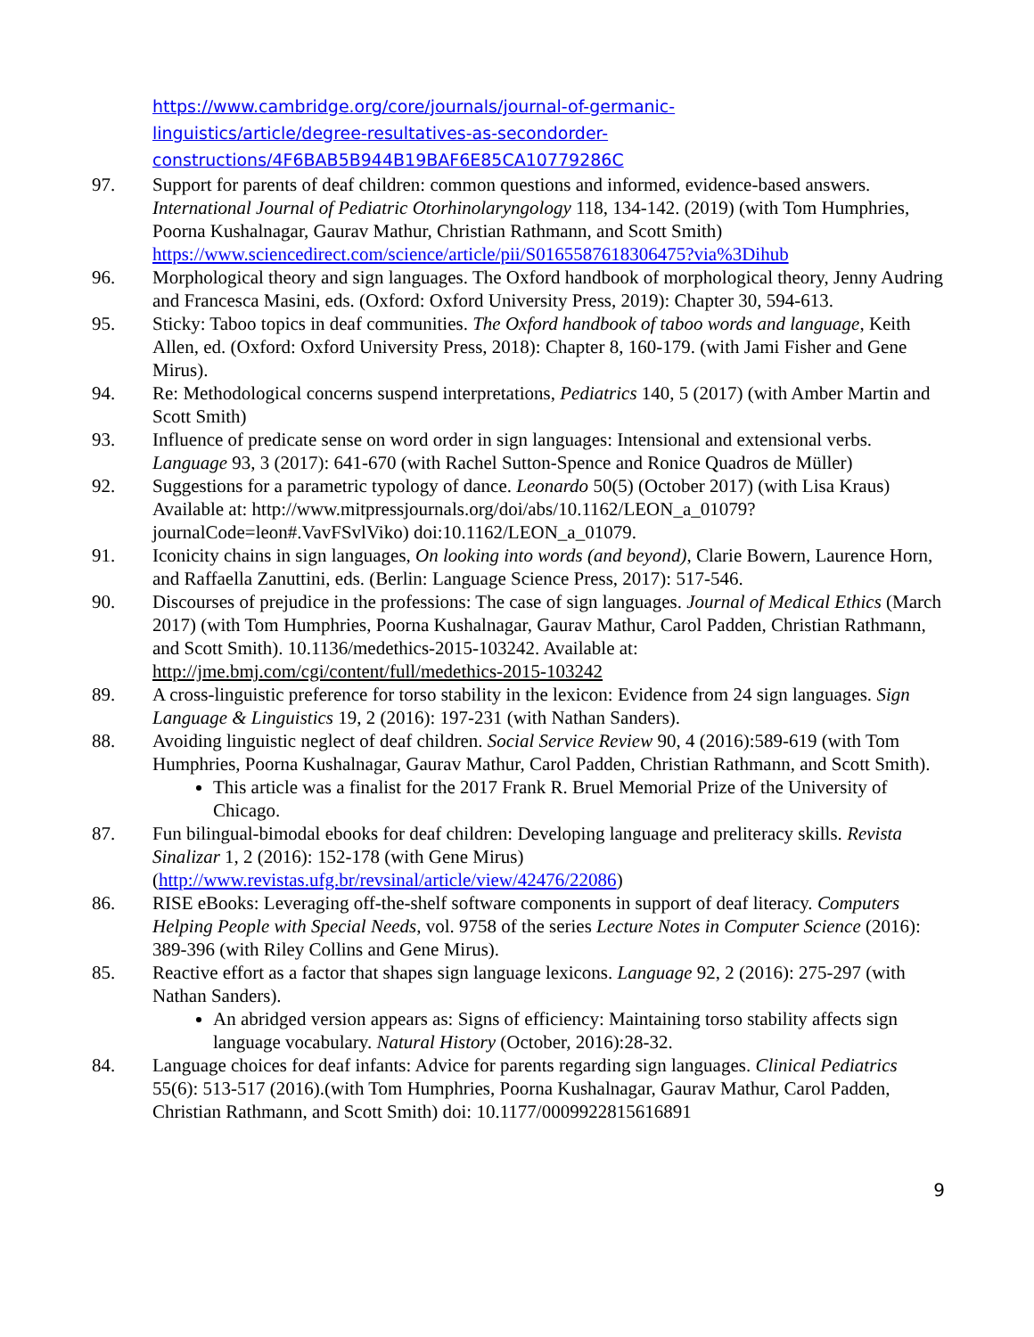https://www.cambridge.org/core/journals/journal-of-germanic-
linguistics/article/degree-resultatives-as-secondorder-
constructions/4F6BAB5B944B19BAF6E85CA10779286C
97. Support for parents of deaf children: common questions and informed, evidence-based answers. International Journal of Pediatric Otorhinolaryngology 118, 134-142. (2019) (with Tom Humphries, Poorna Kushalnagar, Gaurav Mathur, Christian Rathmann, and Scott Smith) https://www.sciencedirect.com/science/article/pii/S0165587618306475?via%3Dihub
96. Morphological theory and sign languages. The Oxford handbook of morphological theory, Jenny Audring and Francesca Masini, eds. (Oxford: Oxford University Press, 2019): Chapter 30, 594-613.
95. Sticky: Taboo topics in deaf communities. The Oxford handbook of taboo words and language, Keith Allen, ed. (Oxford: Oxford University Press, 2018): Chapter 8, 160-179. (with Jami Fisher and Gene Mirus).
94. Re: Methodological concerns suspend interpretations, Pediatrics 140, 5 (2017) (with Amber Martin and Scott Smith)
93. Influence of predicate sense on word order in sign languages: Intensional and extensional verbs. Language 93, 3 (2017): 641-670 (with Rachel Sutton-Spence and Ronice Quadros de Müller)
92. Suggestions for a parametric typology of dance. Leonardo 50(5) (October 2017) (with Lisa Kraus) Available at: http://www.mitpressjournals.org/doi/abs/10.1162/LEON_a_01079?journalCode=leon#.VavFSvlViko) doi:10.1162/LEON_a_01079.
91. Iconicity chains in sign languages, On looking into words (and beyond), Clarie Bowern, Laurence Horn, and Raffaella Zanuttini, eds. (Berlin: Language Science Press, 2017): 517-546.
90. Discourses of prejudice in the professions: The case of sign languages. Journal of Medical Ethics (March 2017) (with Tom Humphries, Poorna Kushalnagar, Gaurav Mathur, Carol Padden, Christian Rathmann, and Scott Smith). 10.1136/medethics-2015-103242. Available at: http://jme.bmj.com/cgi/content/full/medethics-2015-103242
89. A cross-linguistic preference for torso stability in the lexicon: Evidence from 24 sign languages. Sign Language & Linguistics 19, 2 (2016): 197-231 (with Nathan Sanders).
88. Avoiding linguistic neglect of deaf children. Social Service Review 90, 4 (2016):589-619 (with Tom Humphries, Poorna Kushalnagar, Gaurav Mathur, Carol Padden, Christian Rathmann, and Scott Smith).
This article was a finalist for the 2017 Frank R. Bruel Memorial Prize of the University of Chicago.
87. Fun bilingual-bimodal ebooks for deaf children: Developing language and preliteracy skills. Revista Sinalizar 1, 2 (2016): 152-178 (with Gene Mirus) (http://www.revistas.ufg.br/revsinal/article/view/42476/22086)
86. RISE eBooks: Leveraging off-the-shelf software components in support of deaf literacy. Computers Helping People with Special Needs, vol. 9758 of the series Lecture Notes in Computer Science (2016): 389-396 (with Riley Collins and Gene Mirus).
85. Reactive effort as a factor that shapes sign language lexicons. Language 92, 2 (2016): 275-297 (with Nathan Sanders).
An abridged version appears as: Signs of efficiency: Maintaining torso stability affects sign language vocabulary. Natural History (October, 2016):28-32.
84. Language choices for deaf infants: Advice for parents regarding sign languages. Clinical Pediatrics 55(6): 513-517 (2016).(with Tom Humphries, Poorna Kushalnagar, Gaurav Mathur, Carol Padden, Christian Rathmann, and Scott Smith) doi: 10.1177/0009922815616891
9